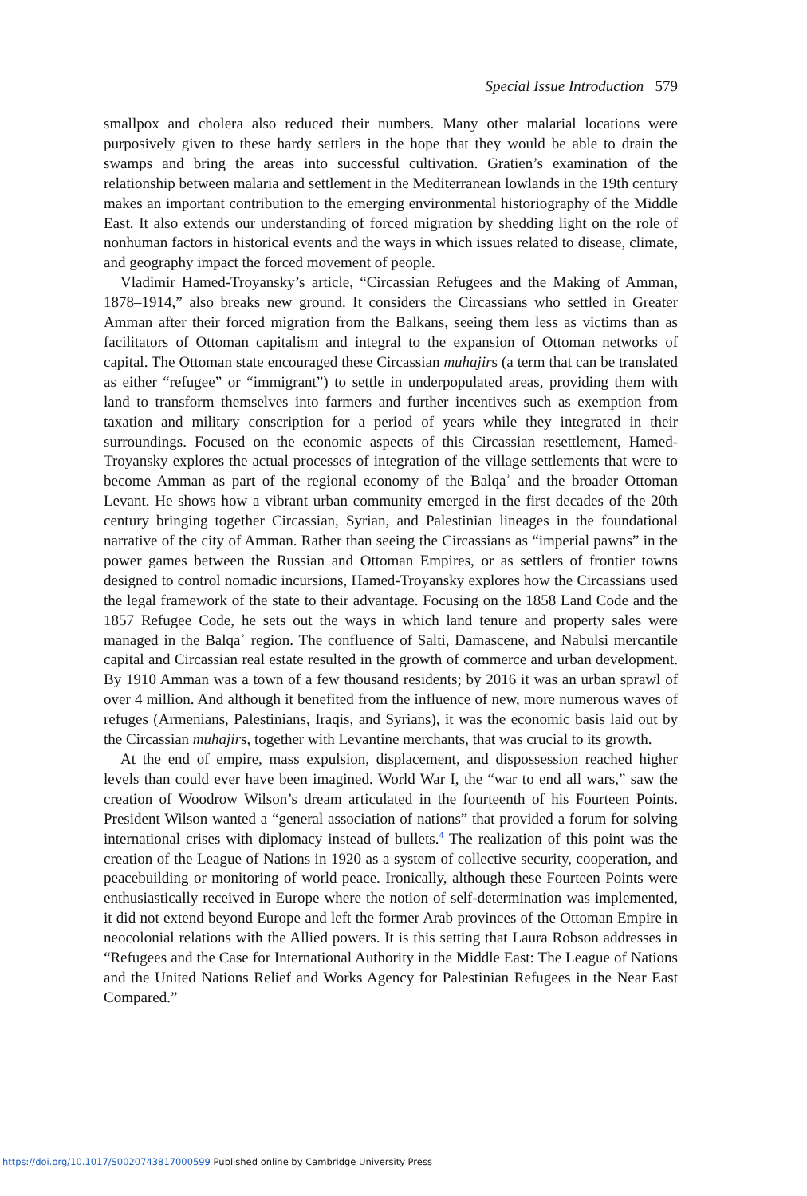Special Issue Introduction 579
smallpox and cholera also reduced their numbers. Many other malarial locations were purposively given to these hardy settlers in the hope that they would be able to drain the swamps and bring the areas into successful cultivation. Gratien’s examination of the relationship between malaria and settlement in the Mediterranean lowlands in the 19th century makes an important contribution to the emerging environmental historiography of the Middle East. It also extends our understanding of forced migration by shedding light on the role of nonhuman factors in historical events and the ways in which issues related to disease, climate, and geography impact the forced movement of people.
Vladimir Hamed-Troyansky’s article, “Circassian Refugees and the Making of Amman, 1878–1914,” also breaks new ground. It considers the Circassians who settled in Greater Amman after their forced migration from the Balkans, seeing them less as victims than as facilitators of Ottoman capitalism and integral to the expansion of Ottoman networks of capital. The Ottoman state encouraged these Circassian muhajirs (a term that can be translated as either “refugee” or “immigrant”) to settle in underpopulated areas, providing them with land to transform themselves into farmers and further incentives such as exemption from taxation and military conscription for a period of years while they integrated in their surroundings. Focused on the economic aspects of this Circassian resettlement, Hamed-Troyansky explores the actual processes of integration of the village settlements that were to become Amman as part of the regional economy of the Balqaʾ and the broader Ottoman Levant. He shows how a vibrant urban community emerged in the first decades of the 20th century bringing together Circassian, Syrian, and Palestinian lineages in the foundational narrative of the city of Amman. Rather than seeing the Circassians as “imperial pawns” in the power games between the Russian and Ottoman Empires, or as settlers of frontier towns designed to control nomadic incursions, Hamed-Troyansky explores how the Circassians used the legal framework of the state to their advantage. Focusing on the 1858 Land Code and the 1857 Refugee Code, he sets out the ways in which land tenure and property sales were managed in the Balqaʾ region. The confluence of Salti, Damascene, and Nabulsi mercantile capital and Circassian real estate resulted in the growth of commerce and urban development. By 1910 Amman was a town of a few thousand residents; by 2016 it was an urban sprawl of over 4 million. And although it benefited from the influence of new, more numerous waves of refuges (Armenians, Palestinians, Iraqis, and Syrians), it was the economic basis laid out by the Circassian muhajirs, together with Levantine merchants, that was crucial to its growth.
At the end of empire, mass expulsion, displacement, and dispossession reached higher levels than could ever have been imagined. World War I, the “war to end all wars,” saw the creation of Woodrow Wilson’s dream articulated in the fourteenth of his Fourteen Points. President Wilson wanted a “general association of nations” that provided a forum for solving international crises with diplomacy instead of bullets.<sup>4</sup> The realization of this point was the creation of the League of Nations in 1920 as a system of collective security, cooperation, and peacebuilding or monitoring of world peace. Ironically, although these Fourteen Points were enthusiastically received in Europe where the notion of self-determination was implemented, it did not extend beyond Europe and left the former Arab provinces of the Ottoman Empire in neocolonial relations with the Allied powers. It is this setting that Laura Robson addresses in “Refugees and the Case for International Authority in the Middle East: The League of Nations and the United Nations Relief and Works Agency for Palestinian Refugees in the Near East Compared.”
https://doi.org/10.1017/S0020743817000599 Published online by Cambridge University Press